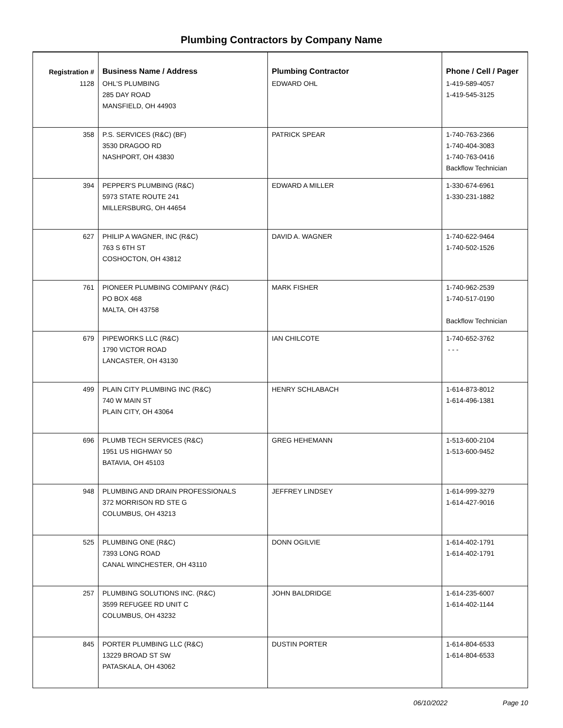Plumbing Contractors by Company Name
| Registration # | Business Name / Address | Plumbing Contractor | Phone / Cell / Pager |
| --- | --- | --- | --- |
| 1128 | OHL'S PLUMBING 285 DAY ROAD MANSFIELD, OH 44903 | EDWARD OHL | 1-419-589-4057 1-419-545-3125 |
| 358 | P.S. SERVICES (R&C) (BF) 3530 DRAGOO RD NASHPORT, OH 43830 | PATRICK SPEAR | 1-740-763-2366 1-740-404-3083 1-740-763-0416 Backflow Technician |
| 394 | PEPPER'S PLUMBING (R&C) 5973 STATE ROUTE 241 MILLERSBURG, OH 44654 | EDWARD A MILLER | 1-330-674-6961 1-330-231-1882 |
| 627 | PHILIP A WAGNER, INC (R&C) 763 S 6TH ST COSHOCTON, OH 43812 | DAVID A. WAGNER | 1-740-622-9464 1-740-502-1526 |
| 761 | PIONEER PLUMBING COMIPANY (R&C) PO BOX 468 MALTA, OH 43758 | MARK FISHER | 1-740-962-2539 1-740-517-0190 Backflow Technician |
| 679 | PIPEWORKS LLC (R&C) 1790 VICTOR ROAD LANCASTER, OH 43130 | IAN CHILCOTE | 1-740-652-3762 - - - |
| 499 | PLAIN CITY PLUMBING INC (R&C) 740 W MAIN ST PLAIN CITY, OH 43064 | HENRY SCHLABACH | 1-614-873-8012 1-614-496-1381 |
| 696 | PLUMB TECH SERVICES (R&C) 1951 US HIGHWAY 50 BATAVIA, OH 45103 | GREG HEHEMANN | 1-513-600-2104 1-513-600-9452 |
| 948 | PLUMBING AND DRAIN PROFESSIONALS 372 MORRISON RD STE G COLUMBUS, OH 43213 | JEFFREY LINDSEY | 1-614-999-3279 1-614-427-9016 |
| 525 | PLUMBING ONE (R&C) 7393 LONG ROAD CANAL WINCHESTER, OH 43110 | DONN OGILVIE | 1-614-402-1791 1-614-402-1791 |
| 257 | PLUMBING SOLUTIONS INC. (R&C) 3599 REFUGEE RD UNIT C COLUMBUS, OH 43232 | JOHN BALDRIDGE | 1-614-235-6007 1-614-402-1144 |
| 845 | PORTER PLUMBING LLC (R&C) 13229 BROAD ST SW PATASKALA, OH 43062 | DUSTIN PORTER | 1-614-804-6533 1-614-804-6533 |
06/10/2022 Page 10